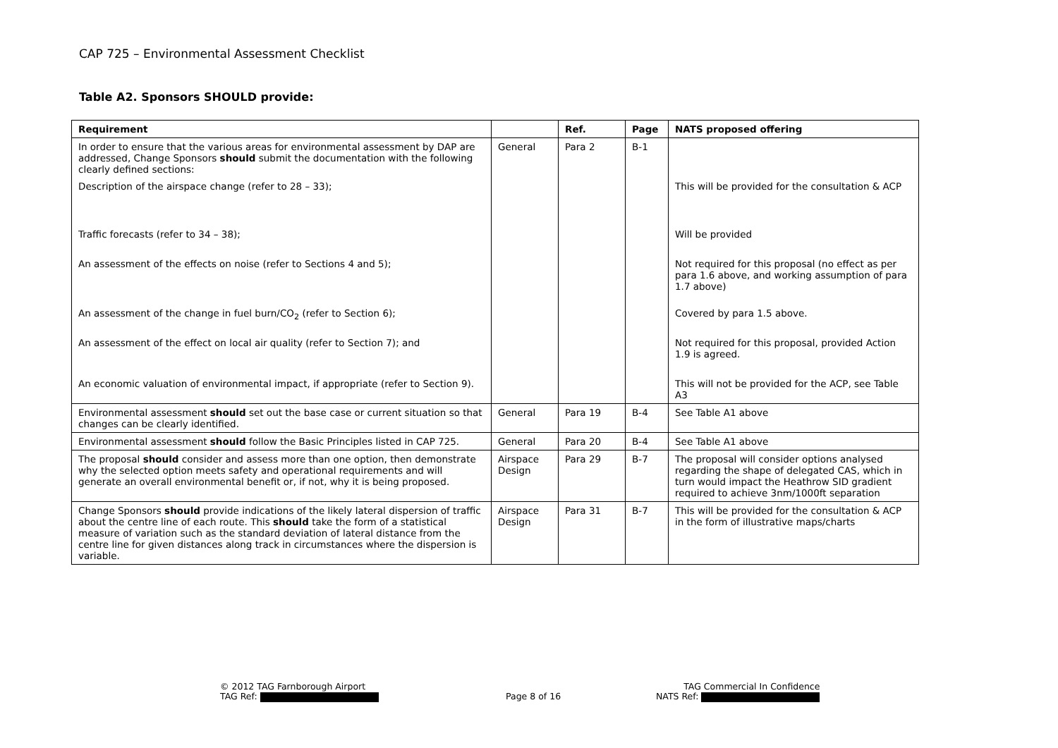CAP 725 – Environmental Assessment Checklist
Table A2. Sponsors SHOULD provide:
| Requirement | | Ref. | Page | NATS proposed offering |
| --- | --- | --- | --- | --- |
| In order to ensure that the various areas for environmental assessment by DAP are addressed, Change Sponsors should submit the documentation with the following clearly defined sections: | General | Para 2 | B-1 | |
| Description of the airspace change (refer to 28 – 33); | | | | This will be provided for the consultation & ACP |
| Traffic forecasts (refer to 34 – 38); | | | | Will be provided |
| An assessment of the effects on noise (refer to Sections 4 and 5); | | | | Not required for this proposal (no effect as per para 1.6 above, and working assumption of para 1.7 above) |
| An assessment of the change in fuel burn/CO<sub>2</sub> (refer to Section 6); | | | | Covered by para 1.5 above. |
| An assessment of the effect on local air quality (refer to Section 7); and | | | | Not required for this proposal, provided Action 1.9 is agreed. |
| An economic valuation of environmental impact, if appropriate (refer to Section 9). | | | | This will not be provided for the ACP, see Table A3 |
| Environmental assessment should set out the base case or current situation so that changes can be clearly identified. | General | Para 19 | B-4 | See Table A1 above |
| Environmental assessment should follow the Basic Principles listed in CAP 725. | General | Para 20 | B-4 | See Table A1 above |
| The proposal should consider and assess more than one option, then demonstrate why the selected option meets safety and operational requirements and will generate an overall environmental benefit or, if not, why it is being proposed. | Airspace Design | Para 29 | B-7 | The proposal will consider options analysed regarding the shape of delegated CAS, which in turn would impact the Heathrow SID gradient required to achieve 3nm/1000ft separation |
| Change Sponsors should provide indications of the likely lateral dispersion of traffic about the centre line of each route. This should take the form of a statistical measure of variation such as the standard deviation of lateral distance from the centre line for given distances along track in circumstances where the dispersion is variable. | Airspace Design | Para 31 | B-7 | This will be provided for the consultation & ACP in the form of illustrative maps/charts |
© 2012 TAG Farnborough Airport
TAG Ref:
Page 8 of 16
TAG Commercial In Confidence
NATS Ref: